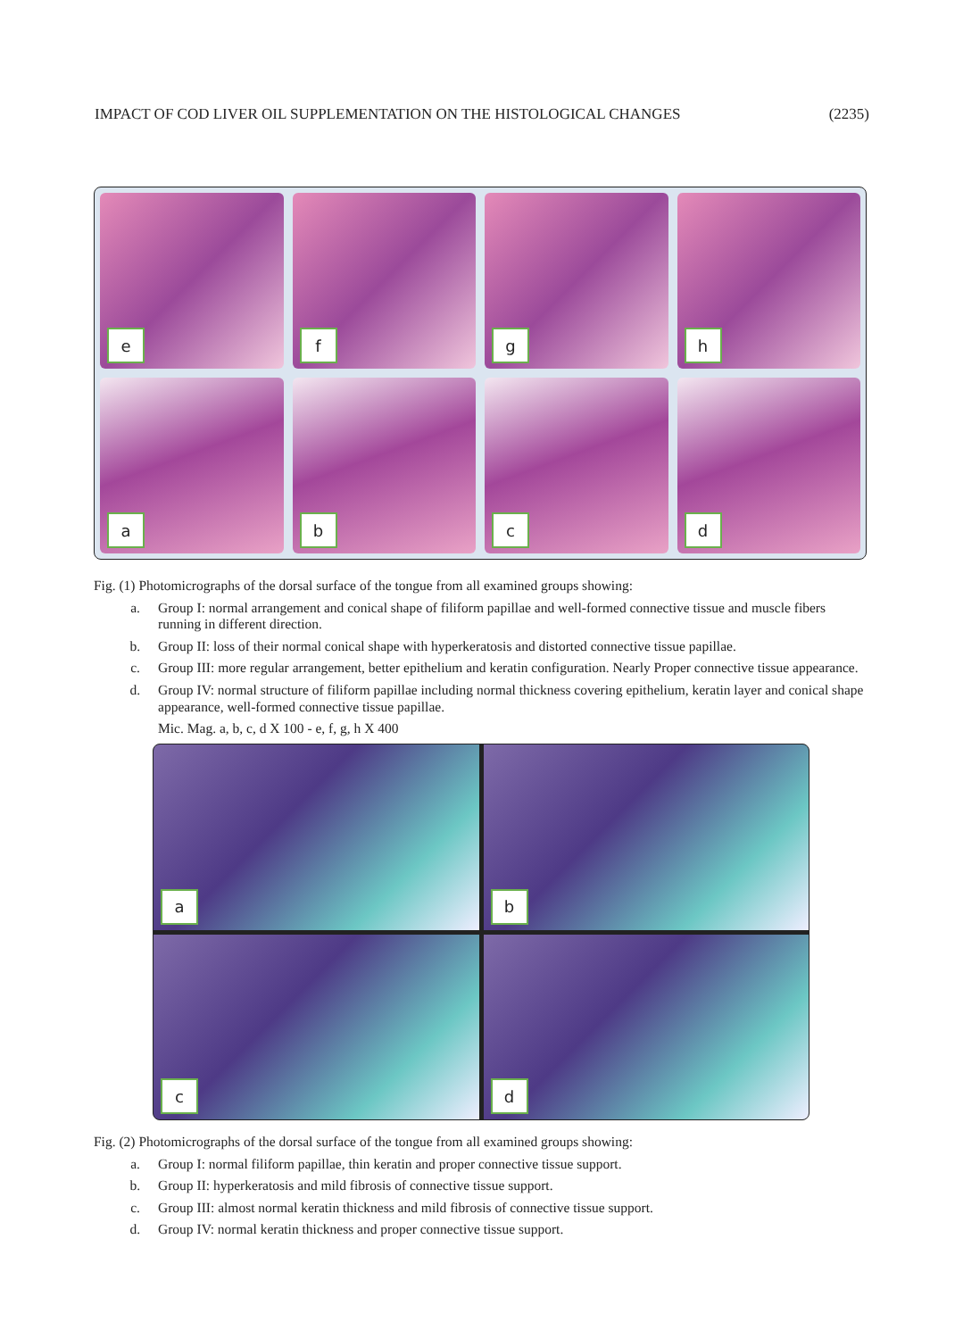IMPACT OF COD LIVER OIL SUPPLEMENTATION ON THE HISTOLOGICAL CHANGES (2235)
e
f
g
h
a
b
c
d
Fig. (1) Photomicrographs of the dorsal surface of the tongue from all examined groups showing:
a. Group I: normal arrangement and conical shape of filiform papillae and well-formed connective tissue and muscle fibers running in different direction.
b. Group II: loss of their normal conical shape with hyperkeratosis and distorted connective tissue papillae.
c. Group III: more regular arrangement, better epithelium and keratin configuration. Nearly Proper connective tissue appearance.
d. Group IV: normal structure of filiform papillae including normal thickness covering epithelium, keratin layer and conical shape appearance, well-formed connective tissue papillae.
Mic. Mag. a, b, c, d X 100 - e, f, g, h X 400
a
b
c
d
Fig. (2) Photomicrographs of the dorsal surface of the tongue from all examined groups showing:
a. Group I: normal filiform papillae, thin keratin and proper connective tissue support.
b. Group II: hyperkeratosis and mild fibrosis of connective tissue support.
c. Group III: almost normal keratin thickness and mild fibrosis of connective tissue support.
d. Group IV: normal keratin thickness and proper connective tissue support.